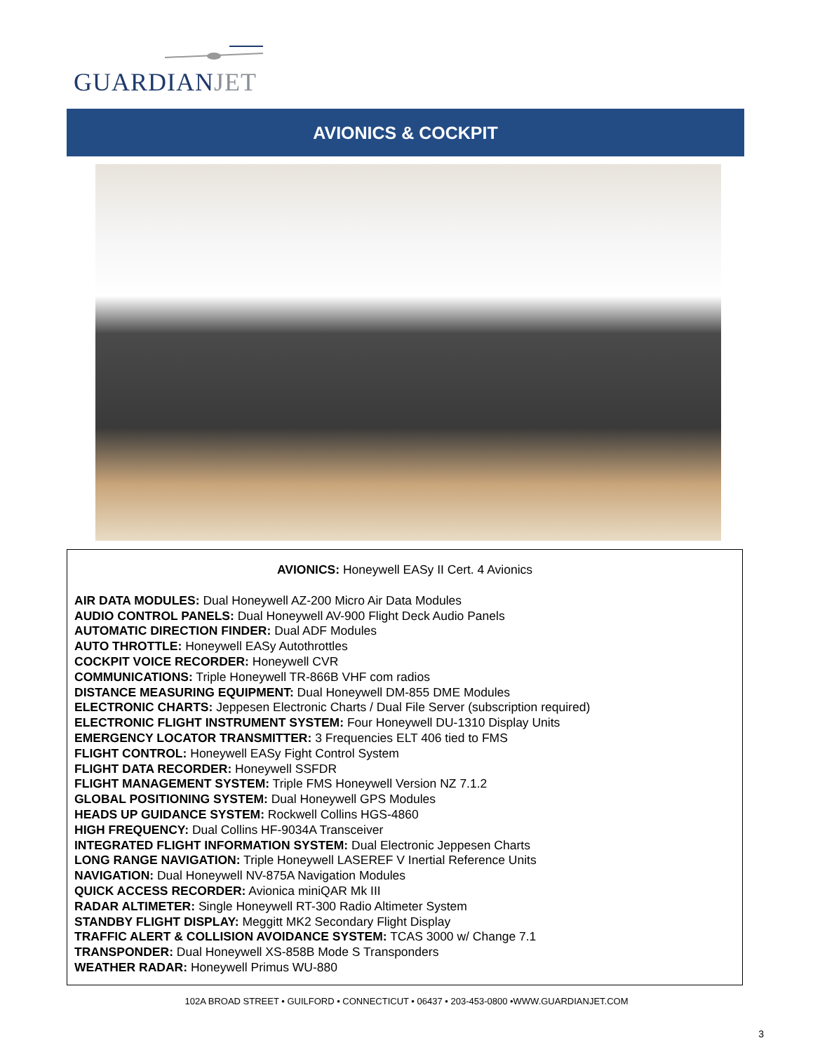GUARDIANJET
AVIONICS & COCKPIT
AVIONICS: Honeywell EASy II Cert. 4 Avionics
AIR DATA MODULES: Dual Honeywell AZ-200 Micro Air Data Modules
AUDIO CONTROL PANELS: Dual Honeywell AV-900 Flight Deck Audio Panels
AUTOMATIC DIRECTION FINDER: Dual ADF Modules
AUTO THROTTLE: Honeywell EASy Autothrottles
COCKPIT VOICE RECORDER: Honeywell CVR
COMMUNICATIONS: Triple Honeywell TR-866B VHF com radios
DISTANCE MEASURING EQUIPMENT: Dual Honeywell DM-855 DME Modules
ELECTRONIC CHARTS: Jeppesen Electronic Charts / Dual File Server (subscription required)
ELECTRONIC FLIGHT INSTRUMENT SYSTEM: Four Honeywell DU-1310 Display Units
EMERGENCY LOCATOR TRANSMITTER: 3 Frequencies ELT 406 tied to FMS
FLIGHT CONTROL: Honeywell EASy Fight Control System
FLIGHT DATA RECORDER: Honeywell SSFDR
FLIGHT MANAGEMENT SYSTEM: Triple FMS Honeywell Version NZ 7.1.2
GLOBAL POSITIONING SYSTEM: Dual Honeywell GPS Modules
HEADS UP GUIDANCE SYSTEM: Rockwell Collins HGS-4860
HIGH FREQUENCY: Dual Collins HF-9034A Transceiver
INTEGRATED FLIGHT INFORMATION SYSTEM: Dual Electronic Jeppesen Charts
LONG RANGE NAVIGATION: Triple Honeywell LASEREF V Inertial Reference Units
NAVIGATION: Dual Honeywell NV-875A Navigation Modules
QUICK ACCESS RECORDER: Avionica miniQAR Mk III
RADAR ALTIMETER: Single Honeywell RT-300 Radio Altimeter System
STANDBY FLIGHT DISPLAY: Meggitt MK2 Secondary Flight Display
TRAFFIC ALERT & COLLISION AVOIDANCE SYSTEM: TCAS 3000 w/ Change 7.1
TRANSPONDER: Dual Honeywell XS-858B Mode S Transponders
WEATHER RADAR: Honeywell Primus WU-880
102A BROAD STREET • GUILFORD • CONNECTICUT • 06437 • 203-453-0800 •WWW.GUARDIANJET.COM
3